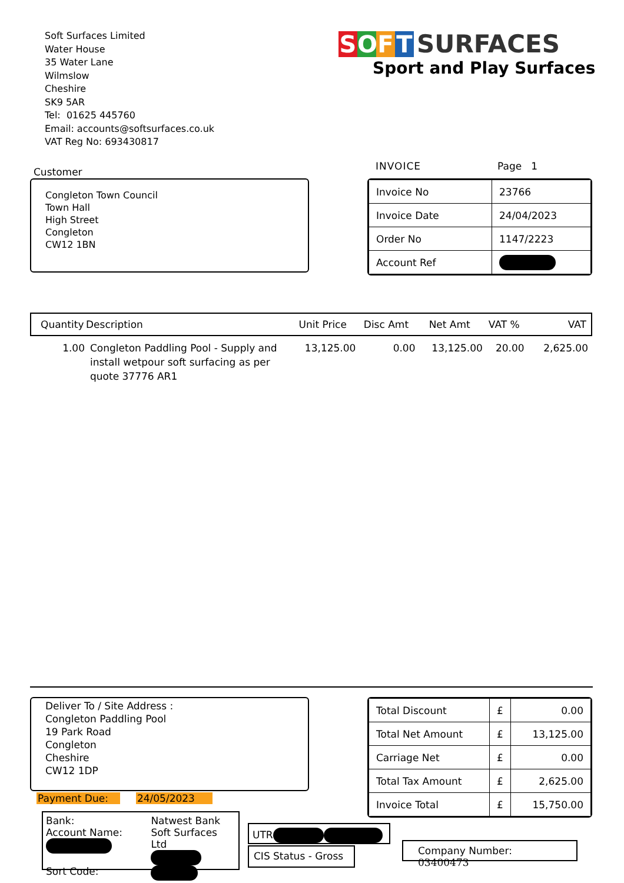Soft Surfaces Limited
Water House
35 Water Lane
Wilmslow
Cheshire
SK9 5AR
Tel: 01625 445760
Email: accounts@softsurfaces.co.uk
VAT Reg No: 693430817
SOFT SURFACES
Sport and Play Surfaces
Customer
Congleton Town Council
Town Hall
High Street
Congleton
CW12 1BN
INVOICE Page 1
| Invoice No | 23766 |
| Invoice Date | 24/04/2023 |
| Order No | 1147/2223 |
| Account Ref | |
| Quantity | Description | Unit Price | Disc Amt | Net Amt | VAT % | VAT |
| --- | --- | --- | --- | --- | --- | --- |
| 1.00 | Congleton Paddling Pool - Supply and install wetpour soft surfacing as per quote 37776 AR1 | 13,125.00 | 0.00 | 13,125.00 | 20.00 | 2,625.00 |
Deliver To / Site Address :
Congleton Paddling Pool
19 Park Road
Congleton
Cheshire
CW12 1DP
Payment Due: 24/05/2023
Bank:
Account Name:
Sort Code:
Natwest Bank
Soft Surfaces Ltd
UTR
CIS Status - Gross
Company Number: 03400473
| Total Discount | £ | 0.00 |
| Total Net Amount | £ | 13,125.00 |
| Carriage Net | £ | 0.00 |
| Total Tax Amount | £ | 2,625.00 |
| Invoice Total | £ | 15,750.00 |